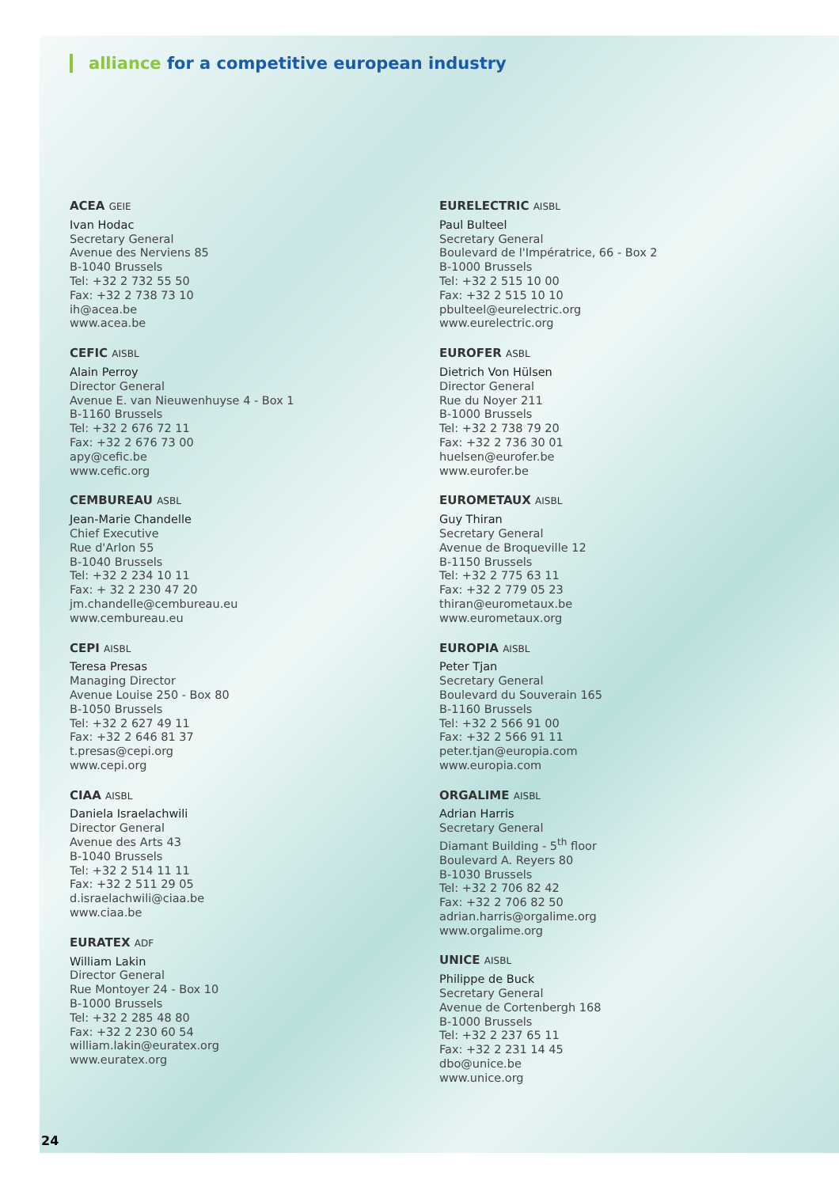alliance for a competitive european industry
ACEA GEIE
Ivan Hodac
Secretary General
Avenue des Nerviens 85
B-1040 Brussels
Tel: +32 2 732 55 50
Fax: +32 2 738 73 10
ih@acea.be
www.acea.be
CEFIC AISBL
Alain Perroy
Director General
Avenue E. van Nieuwenhuyse 4 - Box 1
B-1160 Brussels
Tel: +32 2 676 72 11
Fax: +32 2 676 73 00
apy@cefic.be
www.cefic.org
CEMBUREAU ASBL
Jean-Marie Chandelle
Chief Executive
Rue d'Arlon 55
B-1040 Brussels
Tel: +32 2 234 10 11
Fax: + 32 2 230 47 20
jm.chandelle@cembureau.eu
www.cembureau.eu
CEPI AISBL
Teresa Presas
Managing Director
Avenue Louise 250 - Box 80
B-1050 Brussels
Tel: +32 2 627 49 11
Fax: +32 2 646 81 37
t.presas@cepi.org
www.cepi.org
CIAA AISBL
Daniela Israelachwili
Director General
Avenue des Arts 43
B-1040 Brussels
Tel: +32 2 514 11 11
Fax: +32 2 511 29 05
d.israelachwili@ciaa.be
www.ciaa.be
EURATEX ADF
William Lakin
Director General
Rue Montoyer 24 - Box 10
B-1000 Brussels
Tel: +32 2 285 48 80
Fax: +32 2 230 60 54
william.lakin@euratex.org
www.euratex.org
EURELECTRIC AISBL
Paul Bulteel
Secretary General
Boulevard de l'Impératrice, 66 - Box 2
B-1000 Brussels
Tel: +32 2 515 10 00
Fax: +32 2 515 10 10
pbulteel@eurelectric.org
www.eurelectric.org
EUROFER ASBL
Dietrich Von Hülsen
Director General
Rue du Noyer 211
B-1000 Brussels
Tel: +32 2 738 79 20
Fax: +32 2 736 30 01
huelsen@eurofer.be
www.eurofer.be
EUROMETAUX AISBL
Guy Thiran
Secretary General
Avenue de Broqueville 12
B-1150 Brussels
Tel: +32 2 775 63 11
Fax: +32 2 779 05 23
thiran@eurometaux.be
www.eurometaux.org
EUROPIA AISBL
Peter Tjan
Secretary General
Boulevard du Souverain 165
B-1160 Brussels
Tel: +32 2 566 91 00
Fax: +32 2 566 91 11
peter.tjan@europia.com
www.europia.com
ORGALIME AISBL
Adrian Harris
Secretary General
Diamant Building - 5<sup>th</sup> floor
Boulevard A. Reyers 80
B-1030 Brussels
Tel: +32 2 706 82 42
Fax: +32 2 706 82 50
adrian.harris@orgalime.org
www.orgalime.org
UNICE AISBL
Philippe de Buck
Secretary General
Avenue de Cortenbergh 168
B-1000 Brussels
Tel: +32 2 237 65 11
Fax: +32 2 231 14 45
dbo@unice.be
www.unice.org
24